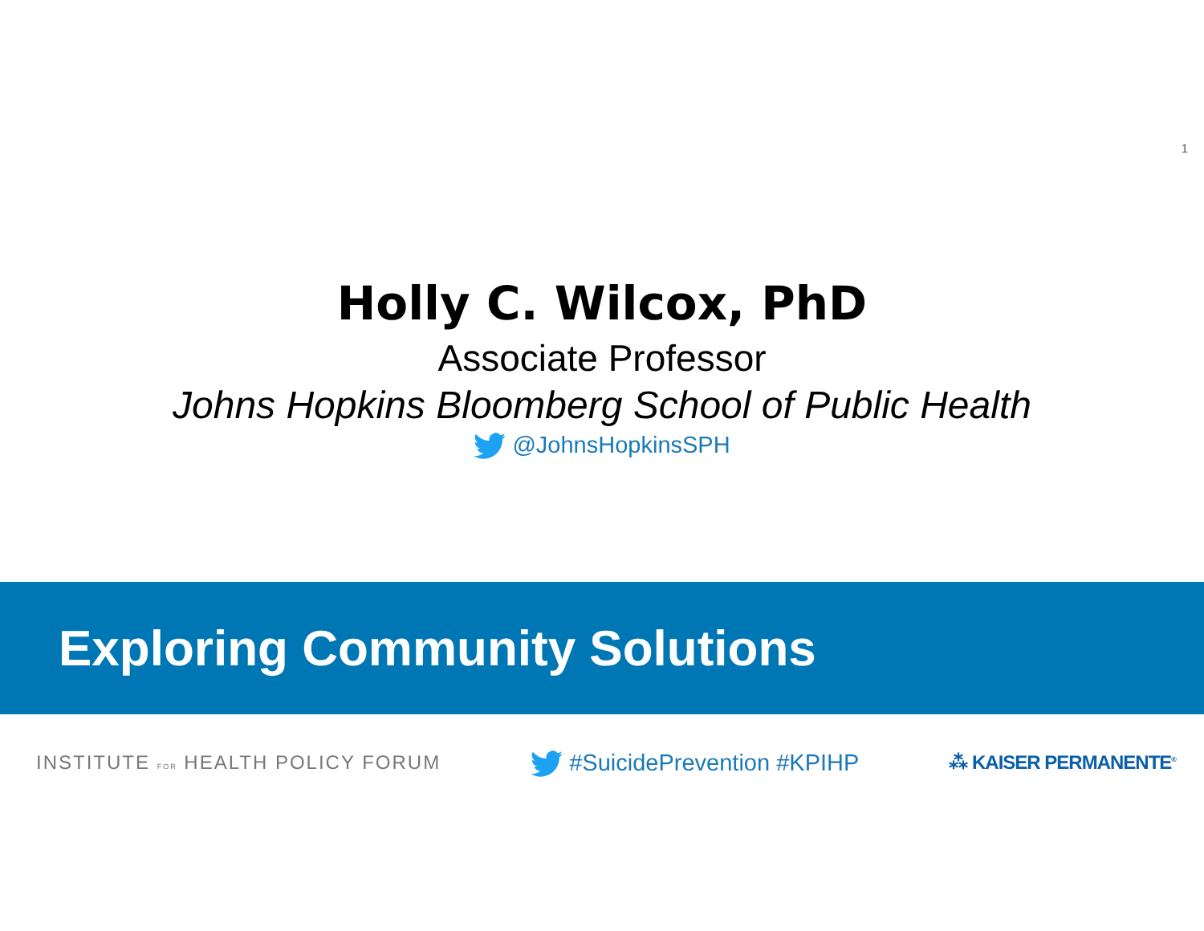1
Holly C. Wilcox, PhD
Associate Professor
Johns Hopkins Bloomberg School of Public Health
@JohnsHopkinsSPH
Exploring Community Solutions
INSTITUTE FOR HEALTH POLICY FORUM
#SuicidePrevention #KPIHP
⁂ KAISER PERMANENTE<sup>®</sup>